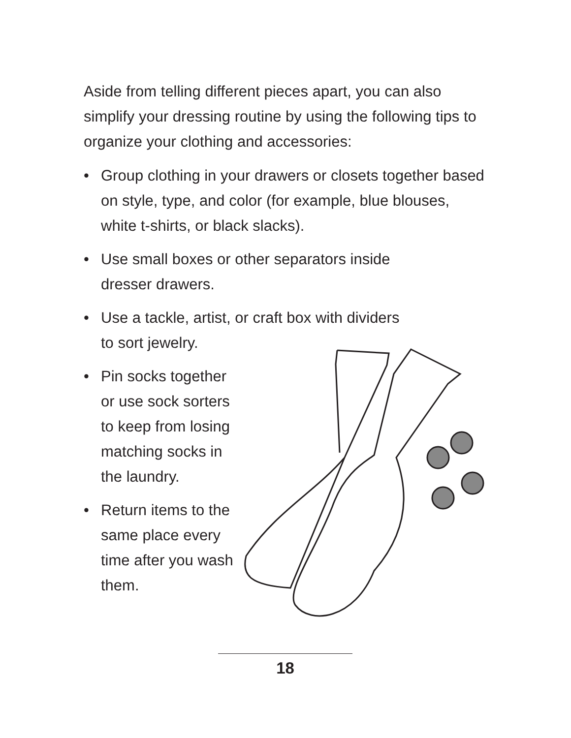Aside from telling different pieces apart, you can also simplify your dressing routine by using the following tips to organize your clothing and accessories:
• Group clothing in your drawers or closets together based on style, type, and color (for example, blue blouses, white t-shirts, or black slacks).
• Use small boxes or other separators inside
dresser drawers.
• Use a tackle, artist, or craft box with dividers
to sort jewelry.
• Pin socks together or use sock sorters to keep from losing matching socks in the laundry.
• Return items to the same place every time after you wash them.
18